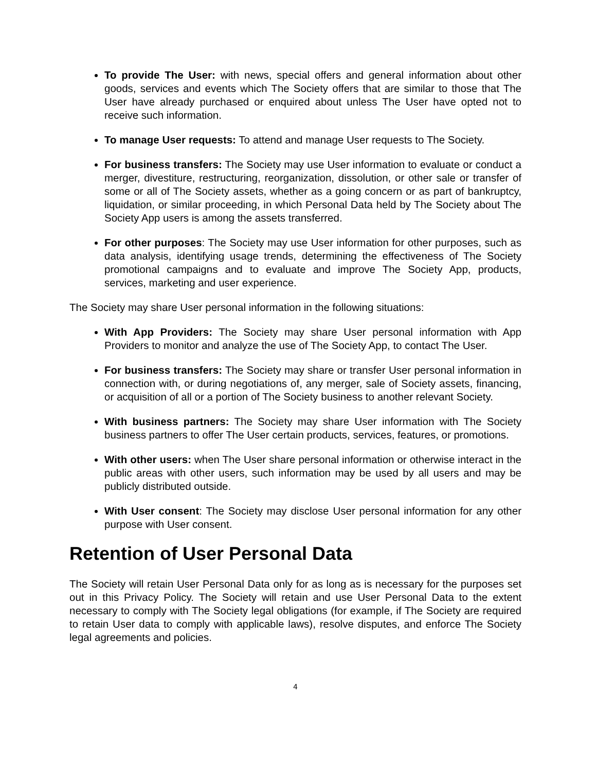To provide The User: with news, special offers and general information about other goods, services and events which The Society offers that are similar to those that The User have already purchased or enquired about unless The User have opted not to receive such information.
To manage User requests: To attend and manage User requests to The Society.
For business transfers: The Society may use User information to evaluate or conduct a merger, divestiture, restructuring, reorganization, dissolution, or other sale or transfer of some or all of The Society assets, whether as a going concern or as part of bankruptcy, liquidation, or similar proceeding, in which Personal Data held by The Society about The Society App users is among the assets transferred.
For other purposes: The Society may use User information for other purposes, such as data analysis, identifying usage trends, determining the effectiveness of The Society promotional campaigns and to evaluate and improve The Society App, products, services, marketing and user experience.
The Society may share User personal information in the following situations:
With App Providers: The Society may share User personal information with App Providers to monitor and analyze the use of The Society App, to contact The User.
For business transfers: The Society may share or transfer User personal information in connection with, or during negotiations of, any merger, sale of Society assets, financing, or acquisition of all or a portion of The Society business to another relevant Society.
With business partners: The Society may share User information with The Society business partners to offer The User certain products, services, features, or promotions.
With other users: when The User share personal information or otherwise interact in the public areas with other users, such information may be used by all users and may be publicly distributed outside.
With User consent: The Society may disclose User personal information for any other purpose with User consent.
Retention of User Personal Data
The Society will retain User Personal Data only for as long as is necessary for the purposes set out in this Privacy Policy. The Society will retain and use User Personal Data to the extent necessary to comply with The Society legal obligations (for example, if The Society are required to retain User data to comply with applicable laws), resolve disputes, and enforce The Society legal agreements and policies.
4